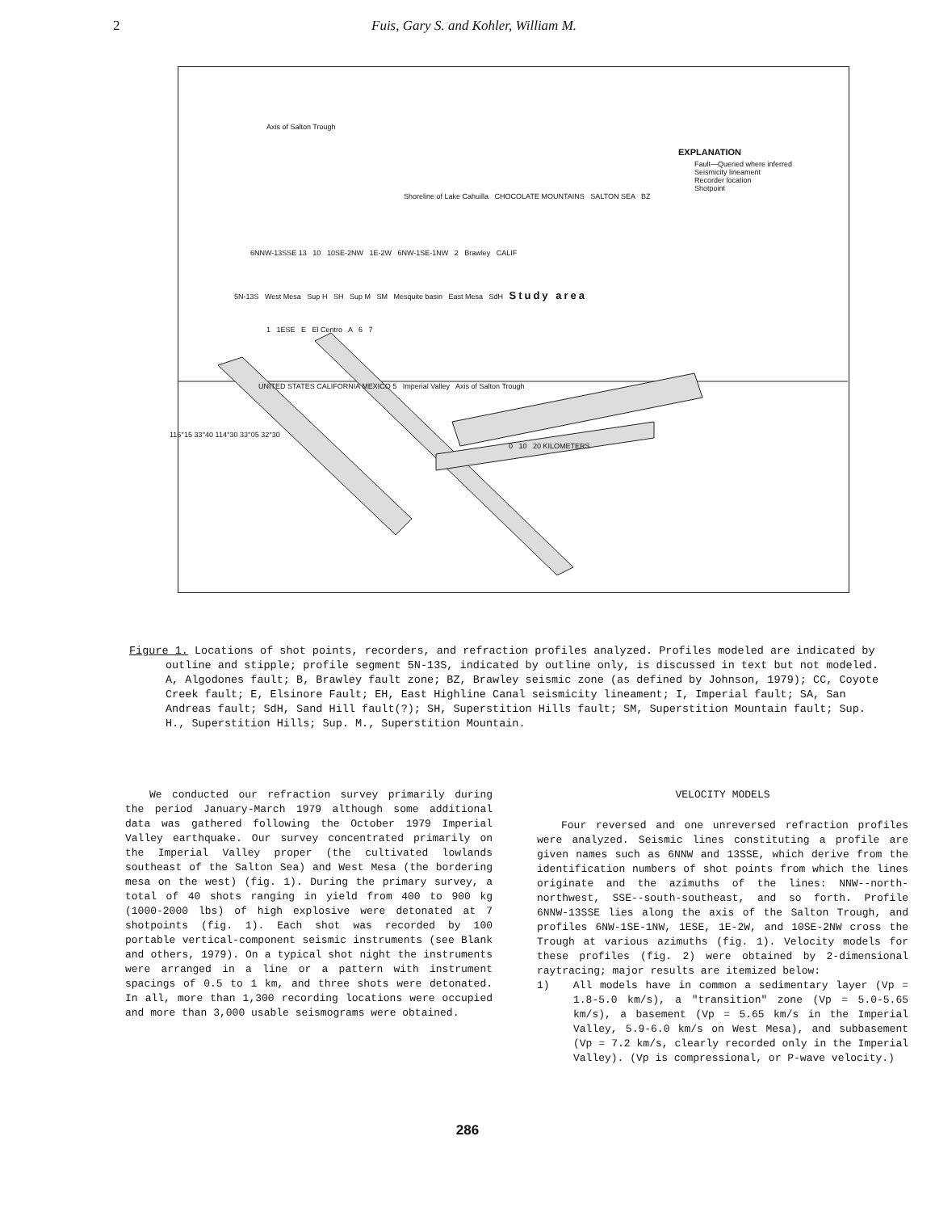2 Fuis, Gary S. and Kohler, William M.
Axis of Salton Trough
EXPLANATION
Fault—Queried where inferred
Seismicity lineament
Recorder location
Shotpoint
Shoreline of Lake Cahuilla CHOCOLATE MOUNTAINS SALTON SEA BZ
6NNW-13SSE 13 10 10SE-2NW 1E-2W 6NW-1SE-1NW 2 Brawley CALIF
5N-13S West Mesa Sup H SH Sup M SM Mesquite basin East Mesa SdH Study area
1 1ESE E El Centro A 6 7
UNITED STATES CALIFORNIA MEXICO 5 Imperial Valley Axis of Salton Trough
116°15 33°40 114°30 33°05 32°30
0 10 20 KILOMETERS
Figure 1. Locations of shot points, recorders, and refraction profiles analyzed. Profiles modeled are indicated by outline and stipple; profile segment 5N-13S, indicated by outline only, is discussed in text but not modeled. A, Algodones fault; B, Brawley fault zone; BZ, Brawley seismic zone (as defined by Johnson, 1979); CC, Coyote Creek fault; E, Elsinore Fault; EH, East Highline Canal seismicity lineament; I, Imperial fault; SA, San Andreas fault; SdH, Sand Hill fault(?); SH, Superstition Hills fault; SM, Superstition Mountain fault; Sup. H., Superstition Hills; Sup. M., Superstition Mountain.
We conducted our refraction survey primarily during the period January-March 1979 although some additional data was gathered following the October 1979 Imperial Valley earthquake. Our survey concentrated primarily on the Imperial Valley proper (the cultivated lowlands southeast of the Salton Sea) and West Mesa (the bordering mesa on the west) (fig. 1). During the primary survey, a total of 40 shots ranging in yield from 400 to 900 kg (1000-2000 lbs) of high explosive were detonated at 7 shotpoints (fig. 1). Each shot was recorded by 100 portable vertical-component seismic instruments (see Blank and others, 1979). On a typical shot night the instruments were arranged in a line or a pattern with instrument spacings of 0.5 to 1 km, and three shots were detonated. In all, more than 1,300 recording locations were occupied and more than 3,000 usable seismograms were obtained.
VELOCITY MODELS
Four reversed and one unreversed refraction profiles were analyzed. Seismic lines constituting a profile are given names such as 6NNW and 13SSE, which derive from the identification numbers of shot points from which the lines originate and the azimuths of the lines: NNW--north-northwest, SSE--south-southeast, and so forth. Profile 6NNW-13SSE lies along the axis of the Salton Trough, and profiles 6NW-1SE-1NW, 1ESE, 1E-2W, and 10SE-2NW cross the Trough at various azimuths (fig. 1). Velocity models for these profiles (fig. 2) were obtained by 2-dimensional raytracing; major results are itemized below:
1) All models have in common a sedimentary layer (Vp = 1.8-5.0 km/s), a "transition" zone (Vp = 5.0-5.65 km/s), a basement (Vp = 5.65 km/s in the Imperial Valley, 5.9-6.0 km/s on West Mesa), and subbasement (Vp = 7.2 km/s, clearly recorded only in the Imperial Valley). (Vp is compressional, or P-wave velocity.)
286